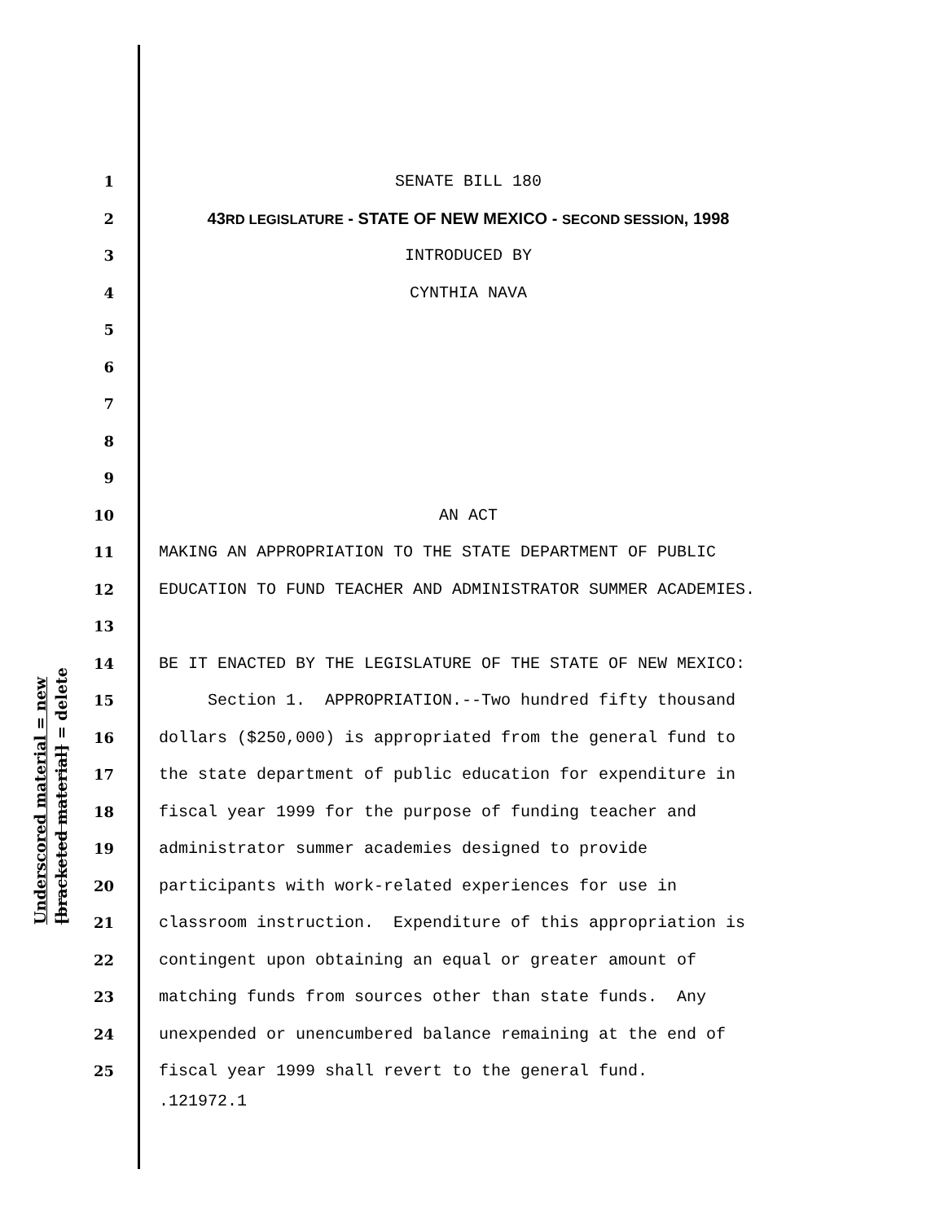Underscored material = new [bracketed material] = delete
1 SENATE BILL 180
2 43RD LEGISLATURE - STATE OF NEW MEXICO - SECOND SESSION, 1998
3 INTRODUCED BY
4 CYNTHIA NAVA
5
6
7
8
9
10 AN ACT
11 MAKING AN APPROPRIATION TO THE STATE DEPARTMENT OF PUBLIC
12 EDUCATION TO FUND TEACHER AND ADMINISTRATOR SUMMER ACADEMIES.
13
14 BE IT ENACTED BY THE LEGISLATURE OF THE STATE OF NEW MEXICO:
15 Section 1. APPROPRIATION.--Two hundred fifty thousand
16 dollars ($250,000) is appropriated from the general fund to
17 the state department of public education for expenditure in
18 fiscal year 1999 for the purpose of funding teacher and
19 administrator summer academies designed to provide
20 participants with work-related experiences for use in
21 classroom instruction. Expenditure of this appropriation is
22 contingent upon obtaining an equal or greater amount of
23 matching funds from sources other than state funds. Any
24 unexpended or unencumbered balance remaining at the end of
25 fiscal year 1999 shall revert to the general fund.
.121972.1